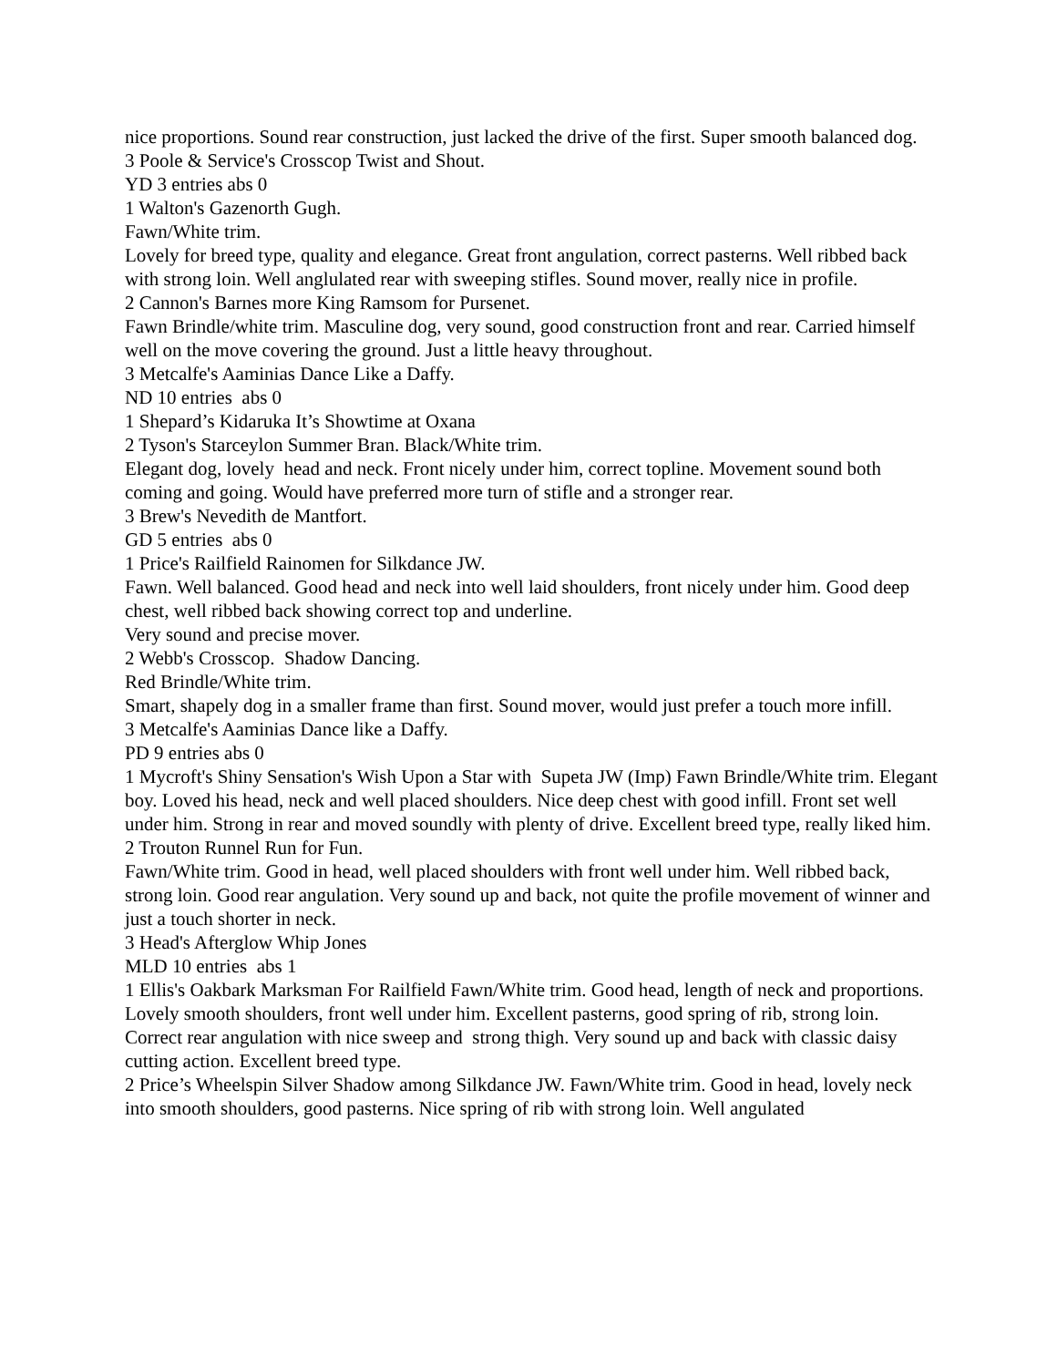nice proportions. Sound rear construction, just lacked the drive of the first. Super smooth balanced dog.
3 Poole & Service's Crosscop Twist and Shout.
YD 3 entries abs 0
1 Walton's Gazenorth Gugh.
Fawn/White trim.
Lovely for breed type, quality and elegance. Great front angulation, correct pasterns. Well ribbed back with strong loin. Well anglulated rear with sweeping stifles. Sound mover, really nice in profile.
2 Cannon's Barnes more King Ramsom for Pursenet.
Fawn Brindle/white trim. Masculine dog, very sound, good construction front and rear. Carried himself well on the move covering the ground. Just a little heavy throughout.
3 Metcalfe's Aaminias Dance Like a Daffy.
ND 10 entries abs 0
1 Shepard’s Kidaruka It’s Showtime at Oxana
2 Tyson's Starceylon Summer Bran. Black/White trim.
Elegant dog, lovely head and neck. Front nicely under him, correct topline. Movement sound both coming and going. Would have preferred more turn of stifle and a stronger rear.
3 Brew's Nevedith de Mantfort.
GD 5 entries abs 0
1 Price's Railfield Rainomen for Silkdance JW.
Fawn. Well balanced. Good head and neck into well laid shoulders, front nicely under him. Good deep chest, well ribbed back showing correct top and underline.
Very sound and precise mover.
2 Webb's Crosscop. Shadow Dancing.
Red Brindle/White trim.
Smart, shapely dog in a smaller frame than first. Sound mover, would just prefer a touch more infill.
3 Metcalfe's Aaminias Dance like a Daffy.
PD 9 entries abs 0
1 Mycroft's Shiny Sensation's Wish Upon a Star with Supeta JW (Imp) Fawn Brindle/White trim. Elegant boy. Loved his head, neck and well placed shoulders. Nice deep chest with good infill. Front set well under him. Strong in rear and moved soundly with plenty of drive. Excellent breed type, really liked him.
2 Trouton Runnel Run for Fun.
Fawn/White trim. Good in head, well placed shoulders with front well under him. Well ribbed back, strong loin. Good rear angulation. Very sound up and back, not quite the profile movement of winner and just a touch shorter in neck.
3 Head's Afterglow Whip Jones
MLD 10 entries abs 1
1 Ellis's Oakbark Marksman For Railfield Fawn/White trim. Good head, length of neck and proportions. Lovely smooth shoulders, front well under him. Excellent pasterns, good spring of rib, strong loin. Correct rear angulation with nice sweep and strong thigh. Very sound up and back with classic daisy cutting action. Excellent breed type.
2 Price’s Wheelspin Silver Shadow among Silkdance JW. Fawn/White trim. Good in head, lovely neck into smooth shoulders, good pasterns. Nice spring of rib with strong loin. Well angulated